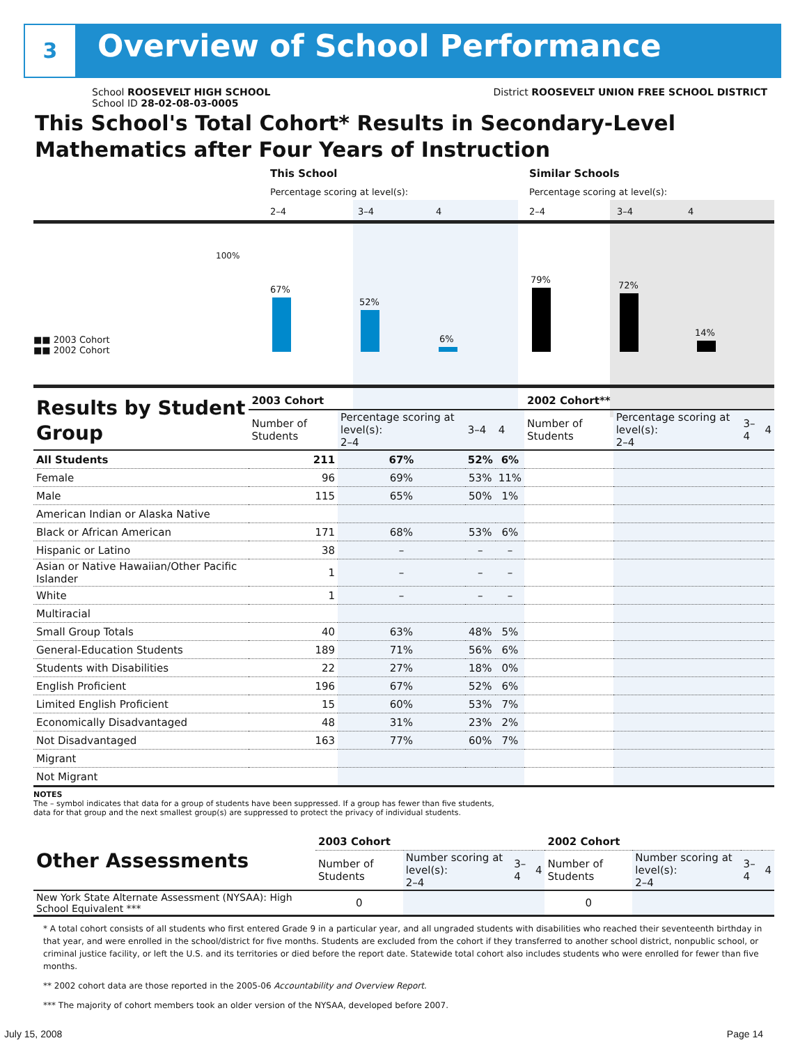3 Overview of School Performance
School ROOSEVELT HIGH SCHOOL District ROOSEVELT UNION FREE SCHOOL DISTRICT
School ID 28-02-08-03-0005
This School's Total Cohort* Results in Secondary-Level Mathematics after Four Years of Instruction
This School Similar Schools
Percentage scoring at level(s):
Percentage scoring at level(s):
2–4 3–4 4 2–4 3–4 4
100%
■■ 2003 Cohort
■■ 2002 Cohort
67%
52%
6%
79%
72%
14%
| Results by Student Group | 2003 Cohort | | | | 2002 Cohort** | | | |
| --- | --- | --- | --- | --- | --- | --- | --- | --- |
| | Number of Students | Percentage scoring at level(s): 2–4 | 3–4 | 4 | Number of Students | Percentage scoring at level(s): 2–4 | 3–4 | 4 |
| All Students | 211 | 67% | 52% | 6% | | | | |
| Female | 96 | 69% | 53% | 11% | | | | |
| Male | 115 | 65% | 50% | 1% | | | | |
| American Indian or Alaska Native | | | | | | | | |
| Black or African American | 171 | 68% | 53% | 6% | | | | |
| Hispanic or Latino | 38 | – | – | – | | | | |
| Asian or Native Hawaiian/Other Pacific Islander | 1 | – | – | – | | | | |
| White | 1 | – | – | – | | | | |
| Multiracial | | | | | | | | |
| Small Group Totals | 40 | 63% | 48% | 5% | | | | |
| General-Education Students | 189 | 71% | 56% | 6% | | | | |
| Students with Disabilities | 22 | 27% | 18% | 0% | | | | |
| English Proficient | 196 | 67% | 52% | 6% | | | | |
| Limited English Proficient | 15 | 60% | 53% | 7% | | | | |
| Economically Disadvantaged | 48 | 31% | 23% | 2% | | | | |
| Not Disadvantaged | 163 | 77% | 60% | 7% | | | | |
| Migrant | | | | | | | | |
| Not Migrant | | | | | | | | |
NOTES
The – symbol indicates that data for a group of students have been suppressed. If a group has fewer than five students,
data for that group and the next smallest group(s) are suppressed to protect the privacy of individual students.
| Other Assessments | 2003 Cohort | | | | 2002 Cohort | | | |
| --- | --- | --- | --- | --- | --- | --- | --- | --- |
| | Number of Students | Number scoring at level(s): 2–4 | 3–4 | 4 | Number of Students | Number scoring at level(s): 2–4 | 3–4 | 4 |
| New York State Alternate Assessment (NYSAA): High School Equivalent *** | 0 | | | | 0 | | | |
* A total cohort consists of all students who first entered Grade 9 in a particular year, and all ungraded students with disabilities who reached their seventeenth birthday in that year, and were enrolled in the school/district for five months. Students are excluded from the cohort if they transferred to another school district, nonpublic school, or criminal justice facility, or left the U.S. and its territories or died before the report date. Statewide total cohort also includes students who were enrolled for fewer than five months.
** 2002 cohort data are those reported in the 2005-06 Accountability and Overview Report.
*** The majority of cohort members took an older version of the NYSAA, developed before 2007.
July 15, 2008 Page 14